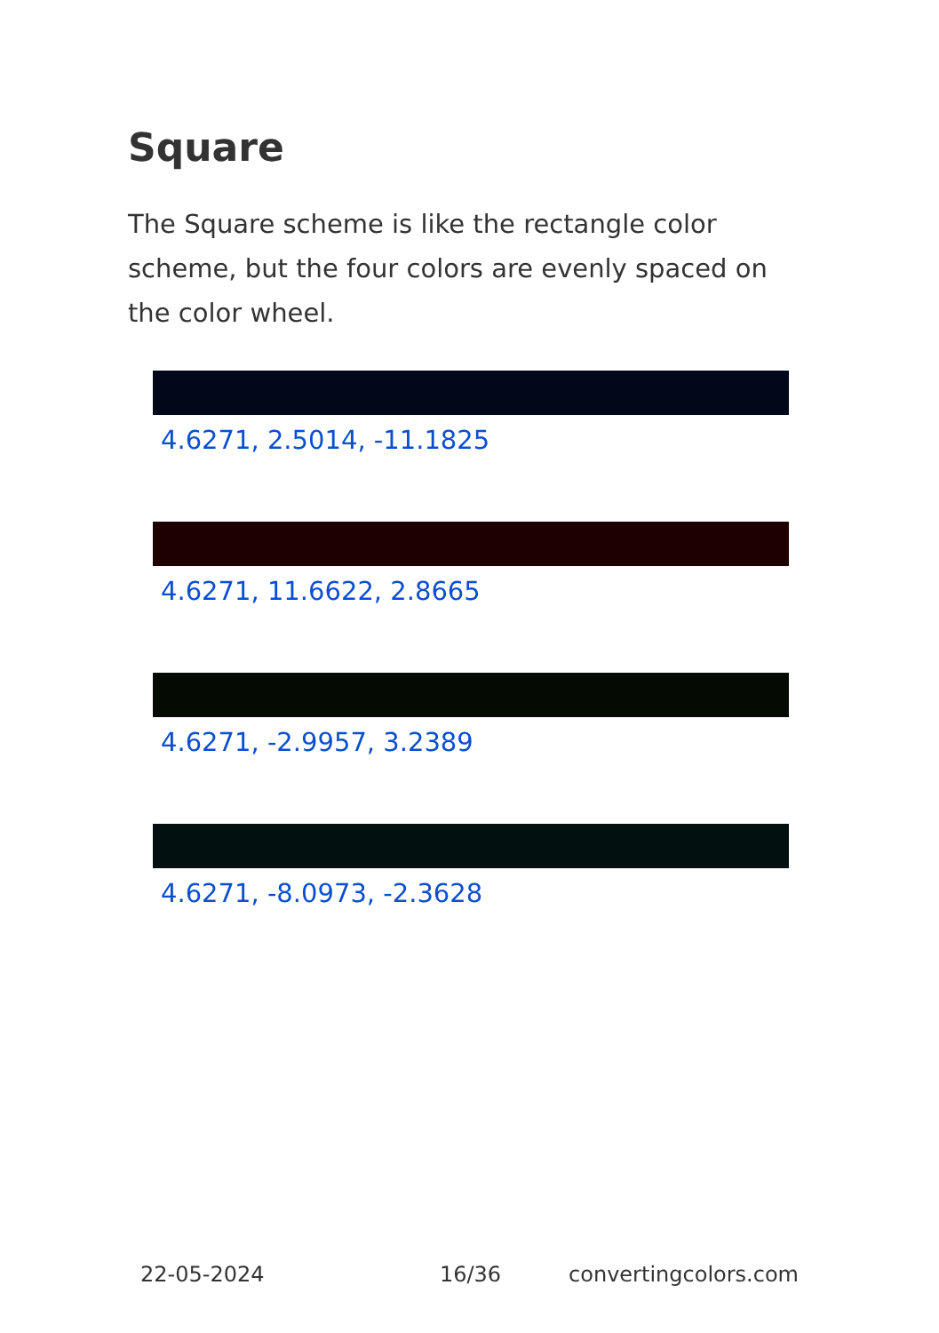Square
The Square scheme is like the rectangle color scheme, but the four colors are evenly spaced on the color wheel.
4.6271, 2.5014, -11.1825
4.6271, 11.6622, 2.8665
4.6271, -2.9957, 3.2389
4.6271, -8.0973, -2.3628
22-05-2024 16/36 convertingcolors.com